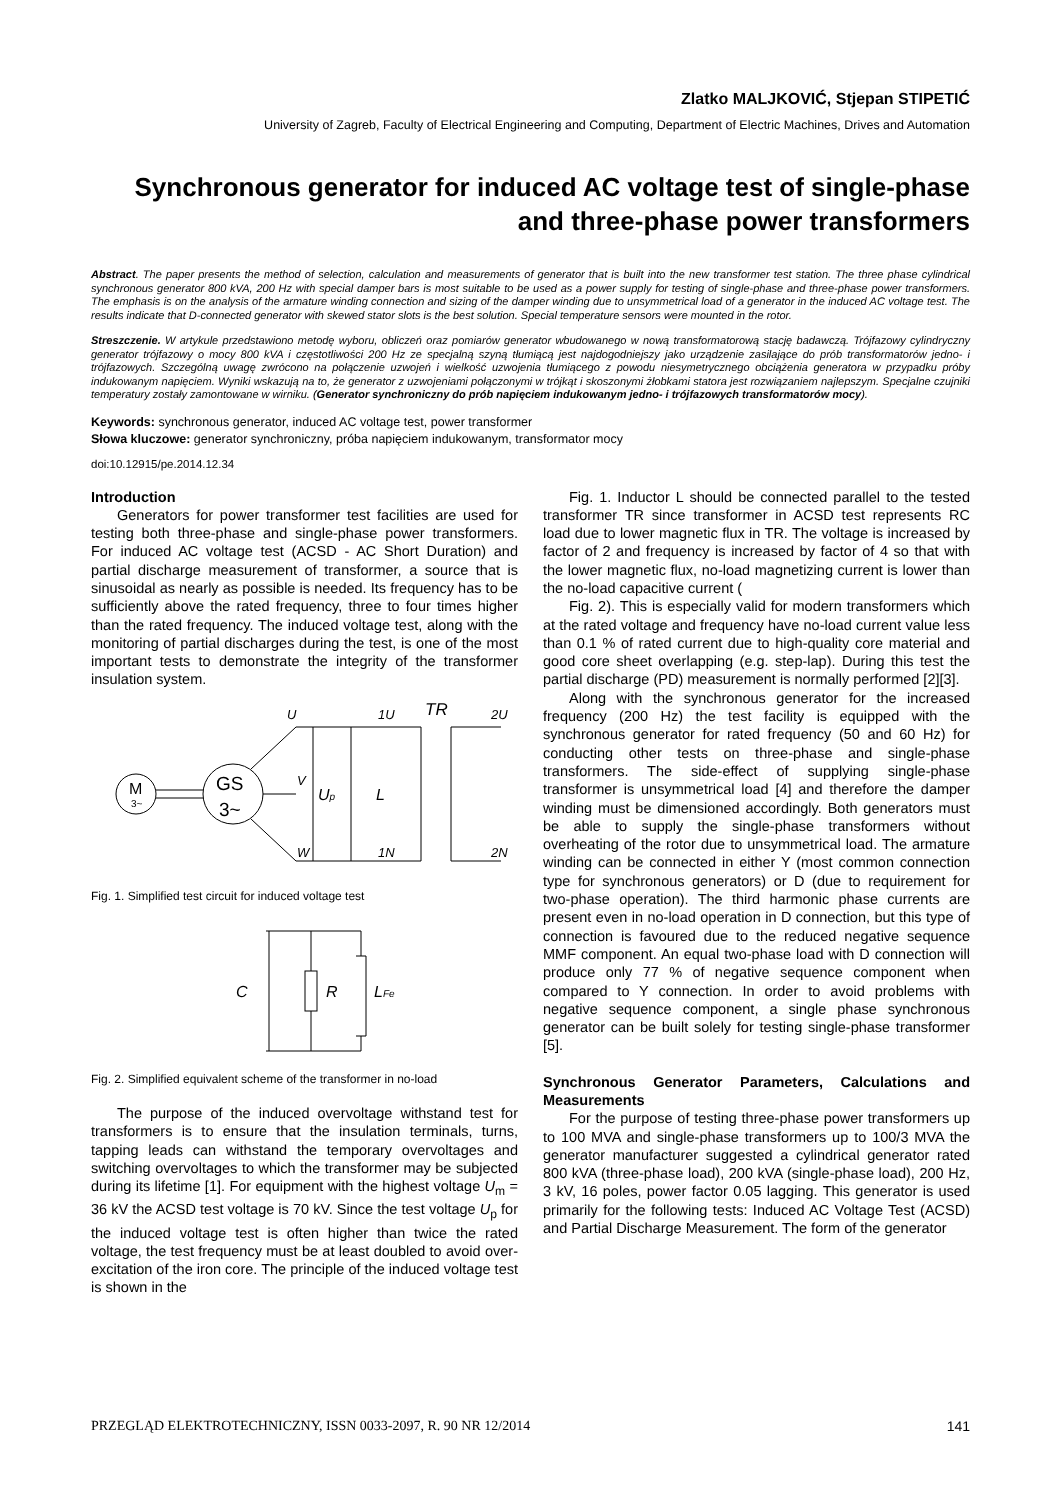Zlatko MALJKOVIĆ, Stjepan STIPETIĆ
University of Zagreb, Faculty of Electrical Engineering and Computing, Department of Electric Machines, Drives and Automation
Synchronous generator for induced AC voltage test of single-phase and three-phase power transformers
Abstract. The paper presents the method of selection, calculation and measurements of generator that is built into the new transformer test station. The three phase cylindrical synchronous generator 800 kVA, 200 Hz with special damper bars is most suitable to be used as a power supply for testing of single-phase and three-phase power transformers. The emphasis is on the analysis of the armature winding connection and sizing of the damper winding due to unsymmetrical load of a generator in the induced AC voltage test. The results indicate that D-connected generator with skewed stator slots is the best solution. Special temperature sensors were mounted in the rotor.
Streszczenie. W artykule przedstawiono metodę wyboru, obliczeń oraz pomiarów generator wbudowanego w nową transformatorową stację badawczą. Trójfazowy cylindryczny generator trójfazowy o mocy 800 kVA i częstotliwości 200 Hz ze specjalną szyną tłumiącą jest najdogodniejszy jako urządzenie zasilające do prób transformatorów jedno- i trójfazowych. Szczególną uwagę zwrócono na połączenie uzwojeń i wielkość uzwojenia tłumiącego z powodu niesymetrycznego obciążenia generatora w przypadku próby indukowanym napięciem. Wyniki wskazują na to, że generator z uzwojeniami połączonymi w trójkąt i skoszonymi żłobkami statora jest rozwiązaniem najlepszym. Specjalne czujniki temperatury zostały zamontowane w wirniku. (Generator synchroniczny do prób napięciem indukowanym jedno- i trójfazowych transformatorów mocy).
Keywords: synchronous generator, induced AC voltage test, power transformer
Słowa kluczowe: generator synchroniczny, próba napięciem indukowanym, transformator mocy
doi:10.12915/pe.2014.12.34
Introduction
Generators for power transformer test facilities are used for testing both three-phase and single-phase power transformers. For induced AC voltage test (ACSD - AC Short Duration) and partial discharge measurement of transformer, a source that is sinusoidal as nearly as possible is needed. Its frequency has to be sufficiently above the rated frequency, three to four times higher than the rated frequency. The induced voltage test, along with the monitoring of partial discharges during the test, is one of the most important tests to demonstrate the integrity of the transformer insulation system.
M
3~
GS
3~
U
1U
TR
2U
V
Up
L
W
1N
2N
Fig. 1. Simplified test circuit for induced voltage test
C
R
LFe
Fig. 2. Simplified equivalent scheme of the transformer in no-load
The purpose of the induced overvoltage withstand test for transformers is to ensure that the insulation terminals, turns, tapping leads can withstand the temporary overvoltages and switching overvoltages to which the transformer may be subjected during its lifetime [1]. For equipment with the highest voltage U<sub>m</sub> = 36 kV the ACSD test voltage is 70 kV. Since the test voltage U<sub>p</sub> for the induced voltage test is often higher than twice the rated voltage, the test frequency must be at least doubled to avoid over-excitation of the iron core. The principle of the induced voltage test is shown in the
Fig. 1. Inductor L should be connected parallel to the tested transformer TR since transformer in ACSD test represents RC load due to lower magnetic flux in TR. The voltage is increased by factor of 2 and frequency is increased by factor of 4 so that with the lower magnetic flux, no-load magnetizing current is lower than the no-load capacitive current (
Fig. 2). This is especially valid for modern transformers which at the rated voltage and frequency have no-load current value less than 0.1 % of rated current due to high-quality core material and good core sheet overlapping (e.g. step-lap). During this test the partial discharge (PD) measurement is normally performed [2][3].
Along with the synchronous generator for the increased frequency (200 Hz) the test facility is equipped with the synchronous generator for rated frequency (50 and 60 Hz) for conducting other tests on three-phase and single-phase transformers. The side-effect of supplying single-phase transformer is unsymmetrical load [4] and therefore the damper winding must be dimensioned accordingly. Both generators must be able to supply the single-phase transformers without overheating of the rotor due to unsymmetrical load. The armature winding can be connected in either Y (most common connection type for synchronous generators) or D (due to requirement for two-phase operation). The third harmonic phase currents are present even in no-load operation in D connection, but this type of connection is favoured due to the reduced negative sequence MMF component. An equal two-phase load with D connection will produce only 77 % of negative sequence component when compared to Y connection. In order to avoid problems with negative sequence component, a single phase synchronous generator can be built solely for testing single-phase transformer [5].
Synchronous Generator Parameters, Calculations and Measurements
For the purpose of testing three-phase power transformers up to 100 MVA and single-phase transformers up to 100/3 MVA the generator manufacturer suggested a cylindrical generator rated 800 kVA (three-phase load), 200 kVA (single-phase load), 200 Hz, 3 kV, 16 poles, power factor 0.05 lagging. This generator is used primarily for the following tests: Induced AC Voltage Test (ACSD) and Partial Discharge Measurement. The form of the generator
PRZEGLĄD ELEKTROTECHNICZNY, ISSN 0033-2097, R. 90 NR 12/2014 141